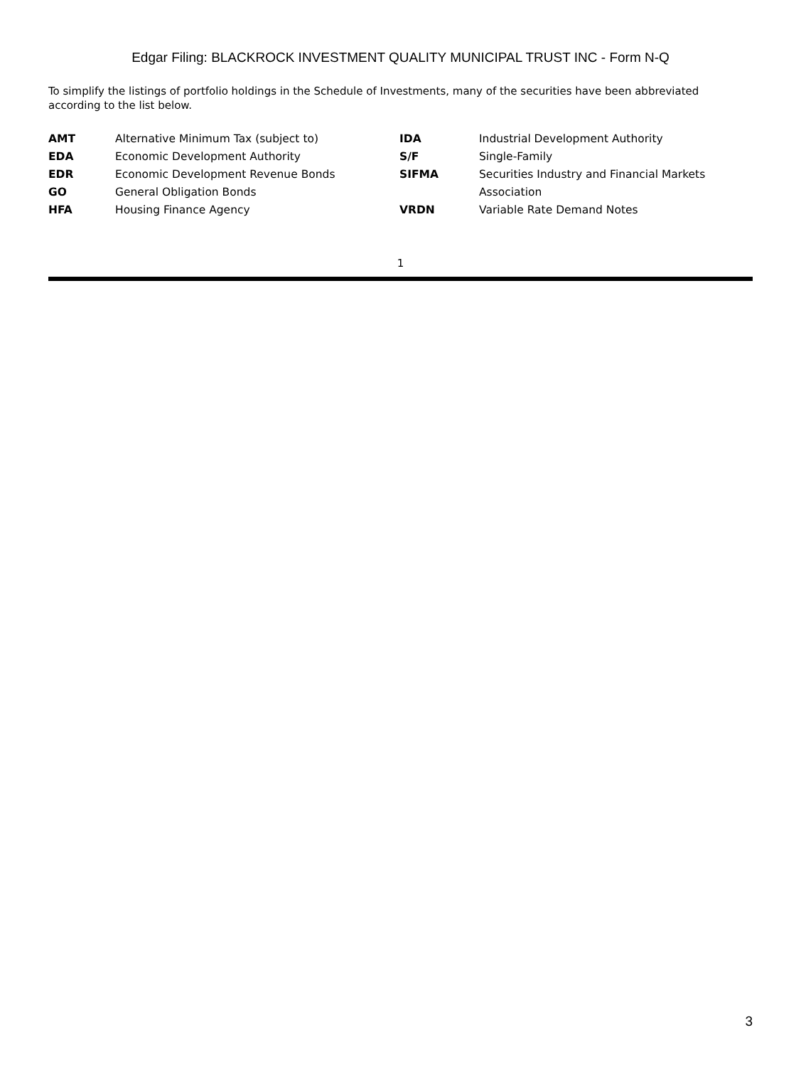Edgar Filing: BLACKROCK INVESTMENT QUALITY MUNICIPAL TRUST INC - Form N-Q
To simplify the listings of portfolio holdings in the Schedule of Investments, many of the securities have been abbreviated according to the list below.
| AMT | Alternative Minimum Tax (subject to) | IDA | Industrial Development Authority |
| EDA | Economic Development Authority | S/F | Single-Family |
| EDR | Economic Development Revenue Bonds | SIFMA | Securities Industry and Financial Markets |
| GO | General Obligation Bonds | | Association |
| HFA | Housing Finance Agency | VRDN | Variable Rate Demand Notes |
1
3